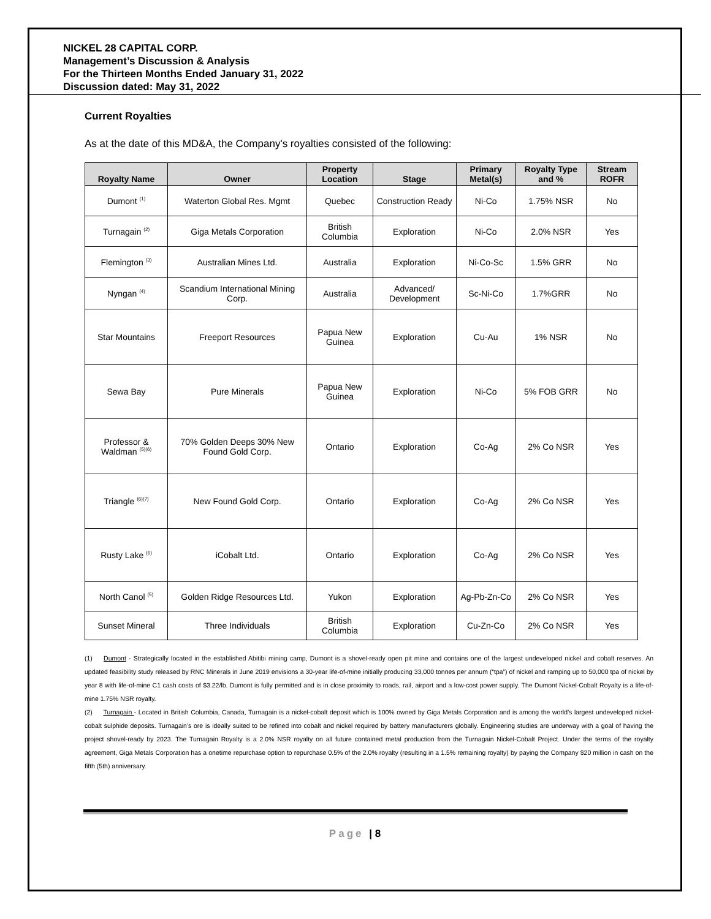NICKEL 28 CAPITAL CORP.
Management’s Discussion & Analysis
For the Thirteen Months Ended January 31, 2022
Discussion dated: May 31, 2022
Current Royalties
As at the date of this MD&A, the Company's royalties consisted of the following:
| Royalty Name | Owner | Property Location | Stage | Primary Metal(s) | Royalty Type and % | Stream ROFR |
| --- | --- | --- | --- | --- | --- | --- |
| Dumont <sup>(1)</sup> | Waterton Global Res. Mgmt | Quebec | Construction Ready | Ni-Co | 1.75% NSR | No |
| Turnagain <sup>(2)</sup> | Giga Metals Corporation | British Columbia | Exploration | Ni-Co | 2.0% NSR | Yes |
| Flemington <sup>(3)</sup> | Australian Mines Ltd. | Australia | Exploration | Ni-Co-Sc | 1.5% GRR | No |
| Nyngan <sup>(4)</sup> | Scandium International Mining Corp. | Australia | Advanced/ Development | Sc-Ni-Co | 1.7%GRR | No |
| Star Mountains | Freeport Resources | Papua New Guinea | Exploration | Cu-Au | 1% NSR | No |
| Sewa Bay | Pure Minerals | Papua New Guinea | Exploration | Ni-Co | 5% FOB GRR | No |
| Professor & Waldman <sup>(5)(6)</sup> | 70% Golden Deeps 30% New Found Gold Corp. | Ontario | Exploration | Co-Ag | 2% Co NSR | Yes |
| Triangle <sup>(6)(7)</sup> | New Found Gold Corp. | Ontario | Exploration | Co-Ag | 2% Co NSR | Yes |
| Rusty Lake <sup>(6)</sup> | iCobalt Ltd. | Ontario | Exploration | Co-Ag | 2% Co NSR | Yes |
| North Canol <sup>(5)</sup> | Golden Ridge Resources Ltd. | Yukon | Exploration | Ag-Pb-Zn-Co | 2% Co NSR | Yes |
| Sunset Mineral | Three Individuals | British Columbia | Exploration | Cu-Zn-Co | 2% Co NSR | Yes |
(1) Dumont - Strategically located in the established Abitibi mining camp, Dumont is a shovel-ready open pit mine and contains one of the largest undeveloped nickel and cobalt reserves. An updated feasibility study released by RNC Minerals in June 2019 envisions a 30-year life-of-mine initially producing 33,000 tonnes per annum (“tpa”) of nickel and ramping up to 50,000 tpa of nickel by year 8 with life-of-mine C1 cash costs of $3.22/lb. Dumont is fully permitted and is in close proximity to roads, rail, airport and a low-cost power supply. The Dumont Nickel-Cobalt Royalty is a life-of-mine 1.75% NSR royalty.
(2) Turnagain - Located in British Columbia, Canada, Turnagain is a nickel-cobalt deposit which is 100% owned by Giga Metals Corporation and is among the world’s largest undeveloped nickel-cobalt sulphide deposits. Turnagain’s ore is ideally suited to be refined into cobalt and nickel required by battery manufacturers globally. Engineering studies are underway with a goal of having the project shovel-ready by 2023. The Turnagain Royalty is a 2.0% NSR royalty on all future contained metal production from the Turnagain Nickel-Cobalt Project. Under the terms of the royalty agreement, Giga Metals Corporation has a onetime repurchase option to repurchase 0.5% of the 2.0% royalty (resulting in a 1.5% remaining royalty) by paying the Company $20 million in cash on the fifth (5th) anniversary.
Page | 8